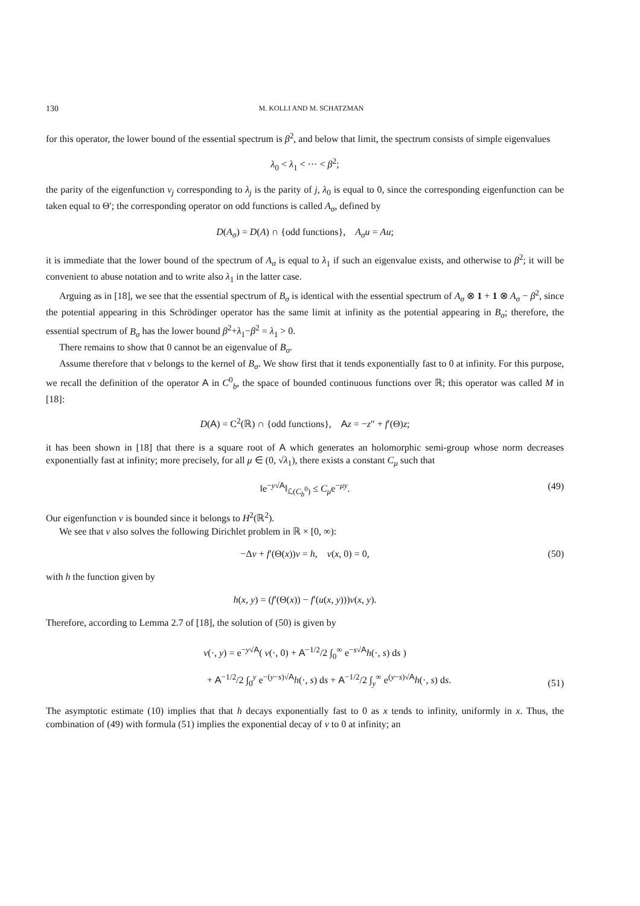130 M. KOLLI AND M. SCHATZMAN
for this operator, the lower bound of the essential spectrum is β<sup>2</sup>, and below that limit, the spectrum consists of simple eigenvalues
λ<sub>0</sub> < λ<sub>1</sub> < ··· < β<sup>2</sup>;
the parity of the eigenfunction v<sub>j</sub> corresponding to λ<sub>j</sub> is the parity of j, λ<sub>0</sub> is equal to 0, since the corresponding eigenfunction can be taken equal to Θ′; the corresponding operator on odd functions is called A<sub>σ</sub>, defined by
D(A<sub>σ</sub>) = D(A) ∩ {odd functions}, A<sub>σ</sub>u = Au;
it is immediate that the lower bound of the spectrum of A<sub>σ</sub> is equal to λ<sub>1</sub> if such an eigenvalue exists, and otherwise to β<sup>2</sup>; it will be convenient to abuse notation and to write also λ<sub>1</sub> in the latter case.
Arguing as in [18], we see that the essential spectrum of B<sub>σ</sub> is identical with the essential spectrum of A<sub>σ</sub> ⊗ 1 + 1 ⊗ A<sub>σ</sub> − β<sup>2</sup>, since the potential appearing in this Schrödinger operator has the same limit at infinity as the potential appearing in B<sub>σ</sub>; therefore, the essential spectrum of B<sub>σ</sub> has the lower bound β<sup>2</sup>+λ<sub>1</sub>−β<sup>2</sup> = λ<sub>1</sub> > 0.
There remains to show that 0 cannot be an eigenvalue of B<sub>σ</sub>.
Assume therefore that v belongs to the kernel of B<sub>σ</sub>. We show first that it tends exponentially fast to 0 at infinity. For this purpose, we recall the definition of the operator A in C<sup>0</sup><sub>b</sub>, the space of bounded continuous functions over ℝ; this operator was called M in [18]:
D(A) = C<sup>2</sup>(ℝ) ∩ {odd functions}, Az = −z″ + f′(Θ)z;
it has been shown in [18] that there is a square root of A which generates an holomorphic semi-group whose norm decreases exponentially fast at infinity; more precisely, for all μ ∈ (0, √λ<sub>1</sub>), there exists a constant C<sub>μ</sub> such that
‖e<sup>−y√A</sup>‖<sub>ℒ(C<sub>b</sub><sup>0</sup>)</sub> ≤ C<sub>μ</sub>e<sup>−μy</sup>. (49)
Our eigenfunction v is bounded since it belongs to H<sup>2</sup>(ℝ<sup>2</sup>).
We see that v also solves the following Dirichlet problem in ℝ × [0, ∞):
−Δv + f′(Θ(x))v = h, v(x, 0) = 0, (50)
with h the function given by
h(x, y) = (f′(Θ(x)) − f′(u(x, y)))v(x, y).
Therefore, according to Lemma 2.7 of [18], the solution of (50) is given by
v(·, y) = e<sup>−y√A</sup>( v(·, 0) + A<sup>−1/2</sup>/2 ∫<sub>0</sub><sup>∞</sup> e<sup>−s√A</sup>h(·, s) ds )
+ A<sup>−1/2</sup>/2 ∫<sub>0</sub><sup>y</sup> e<sup>−(y−s)√A</sup>h(·, s) ds + A<sup>−1/2</sup>/2 ∫<sub>y</sub><sup>∞</sup> e<sup>(y−s)√A</sup>h(·, s) ds.
(51)
The asymptotic estimate (10) implies that that h decays exponentially fast to 0 as x tends to infinity, uniformly in x. Thus, the combination of (49) with formula (51) implies the exponential decay of v to 0 at infinity; an